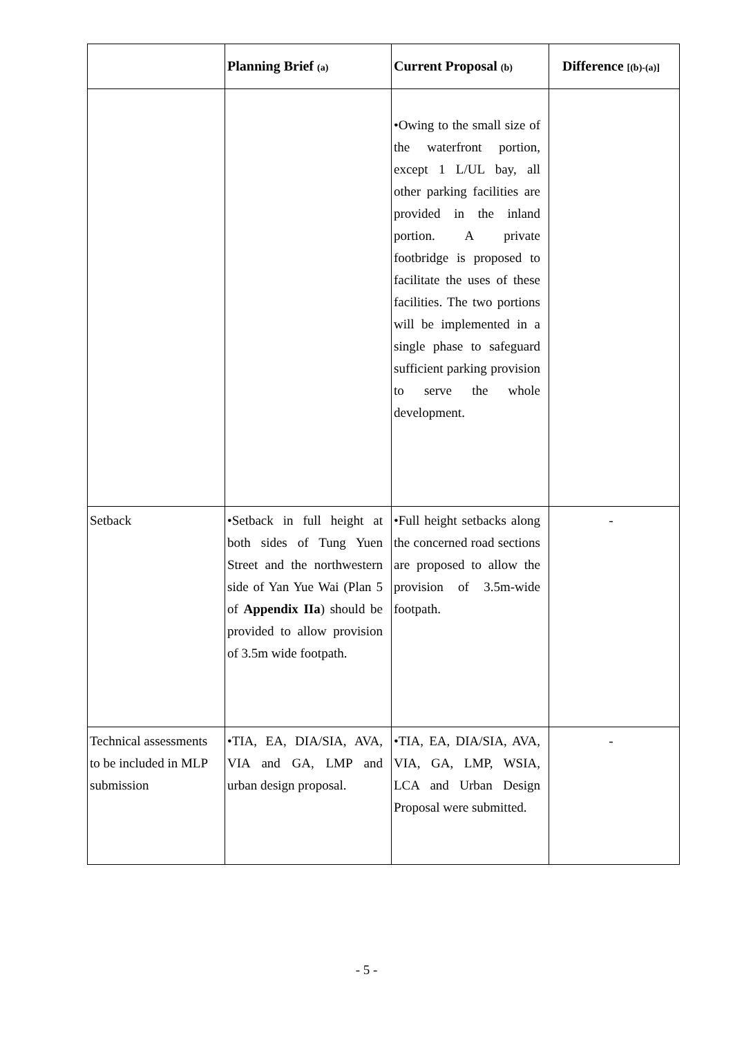| | Planning Brief (a) | Current Proposal (b) | Difference [(b)-(a)] |
| --- | --- | --- | --- |
| | | •Owing to the small size of the waterfront portion, except 1 L/UL bay, all other parking facilities are provided in the inland portion. A private footbridge is proposed to facilitate the uses of these facilities. The two portions will be implemented in a single phase to safeguard sufficient parking provision to serve the whole development. | |
| Setback | •Setback in full height at both sides of Tung Yuen Street and the northwestern side of Yan Yue Wai (Plan 5 of Appendix IIa ) should be provided to allow provision of 3.5m wide footpath. | •Full height setbacks along the concerned road sections are proposed to allow the provision of 3.5m-wide footpath. | - |
| Technical assessments to be included in MLP submission | •TIA, EA, DIA/SIA, AVA, VIA and GA, LMP and urban design proposal. | •TIA, EA, DIA/SIA, AVA, VIA, GA, LMP, WSIA, LCA and Urban Design Proposal were submitted. | - |
- 5 -